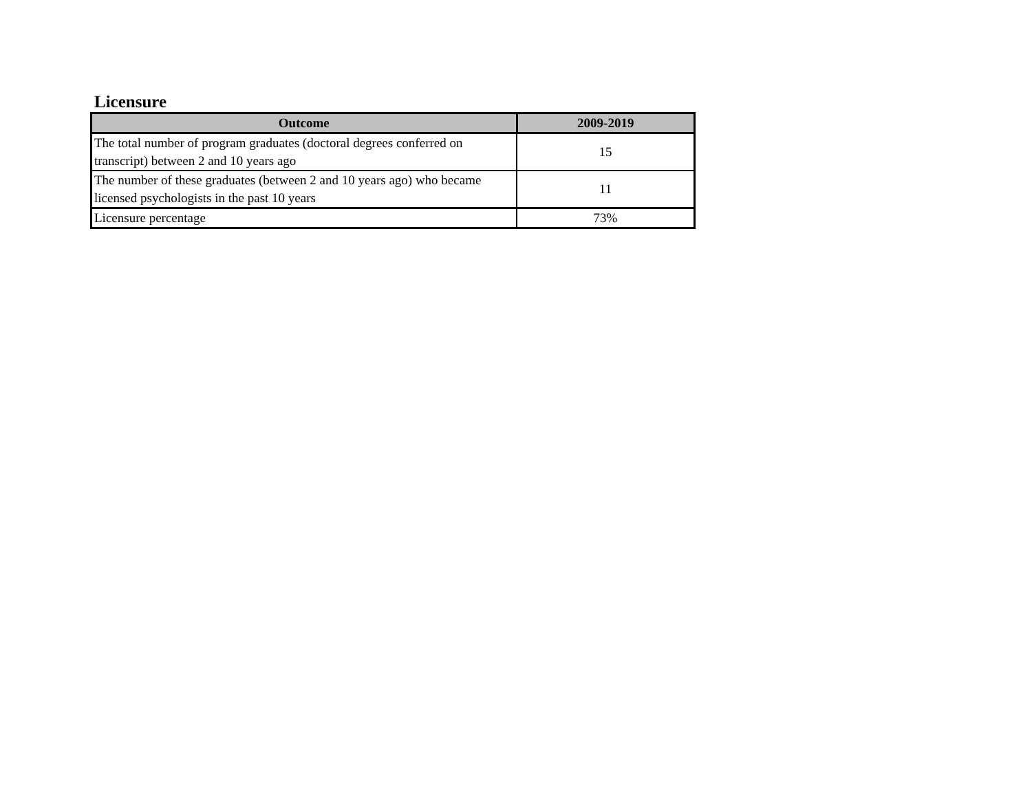Licensure
| Outcome | 2009-2019 |
| --- | --- |
| The total number of program graduates (doctoral degrees conferred on transcript) between 2 and 10 years ago | 15 |
| The number of these graduates (between 2 and 10 years ago) who became licensed psychologists in the past 10 years | 11 |
| Licensure percentage | 73% |